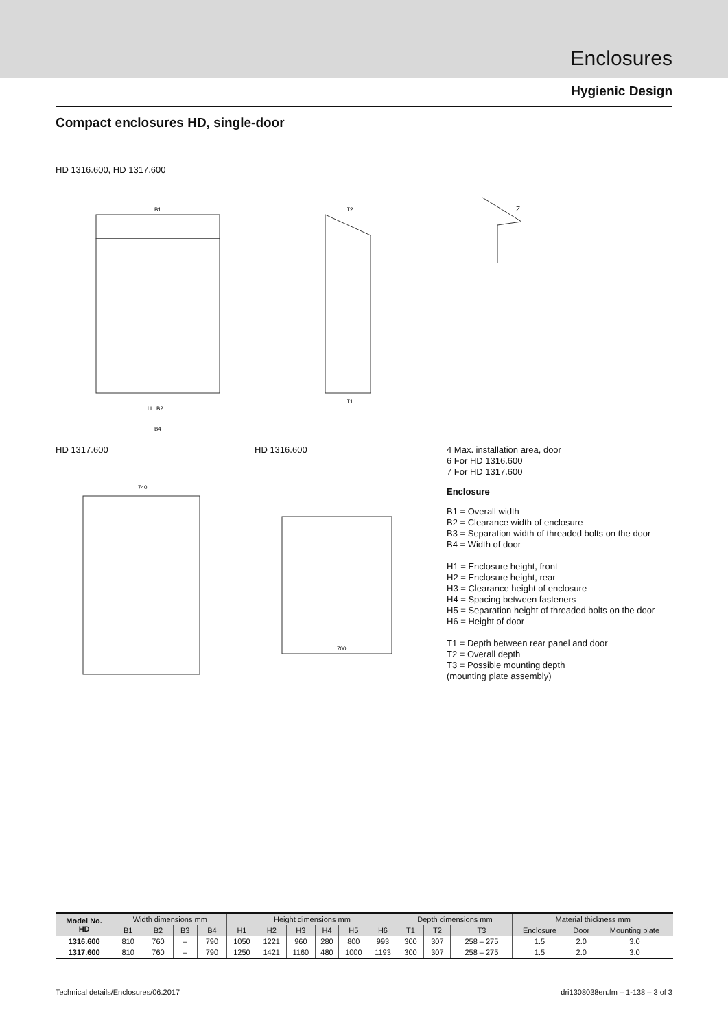Enclosures
Hygienic Design
Compact enclosures HD, single-door
HD 1316.600, HD 1317.600
B1
i.L. B2
B4
T2
T1
Z
HD 1317.600
740
HD 1316.600
700
4 Max. installation area, door
6 For HD 1316.600
7 For HD 1317.600
Enclosure
B1 = Overall width
B2 = Clearance width of enclosure
B3 = Separation width of threaded bolts on the door
B4 = Width of door
H1 = Enclosure height, front
H2 = Enclosure height, rear
H3 = Clearance height of enclosure
H4 = Spacing between fasteners
H5 = Separation height of threaded bolts on the door
H6 = Height of door
T1 = Depth between rear panel and door
T2 = Overall depth
T3 = Possible mounting depth
(mounting plate assembly)
| Model No. HD | Width dimensions mm | | | | Height dimensions mm | | | | | | Depth dimensions mm | | | Material thickness mm | | |
| --- | --- | --- | --- | --- | --- | --- | --- | --- | --- | --- | --- | --- | --- | --- | --- | --- |
| | B1 | B2 | B3 | B4 | H1 | H2 | H3 | H4 | H5 | H6 | T1 | T2 | T3 | Enclosure | Door | Mounting plate |
| 1316.600 | 810 | 760 | – | 790 | 1050 | 1221 | 960 | 280 | 800 | 993 | 300 | 307 | 258 – 275 | 1.5 | 2.0 | 3.0 |
| 1317.600 | 810 | 760 | – | 790 | 1250 | 1421 | 1160 | 480 | 1000 | 1193 | 300 | 307 | 258 – 275 | 1.5 | 2.0 | 3.0 |
Technical details/Enclosures/06.2017 dri1308038en.fm – 1-138 – 3 of 3